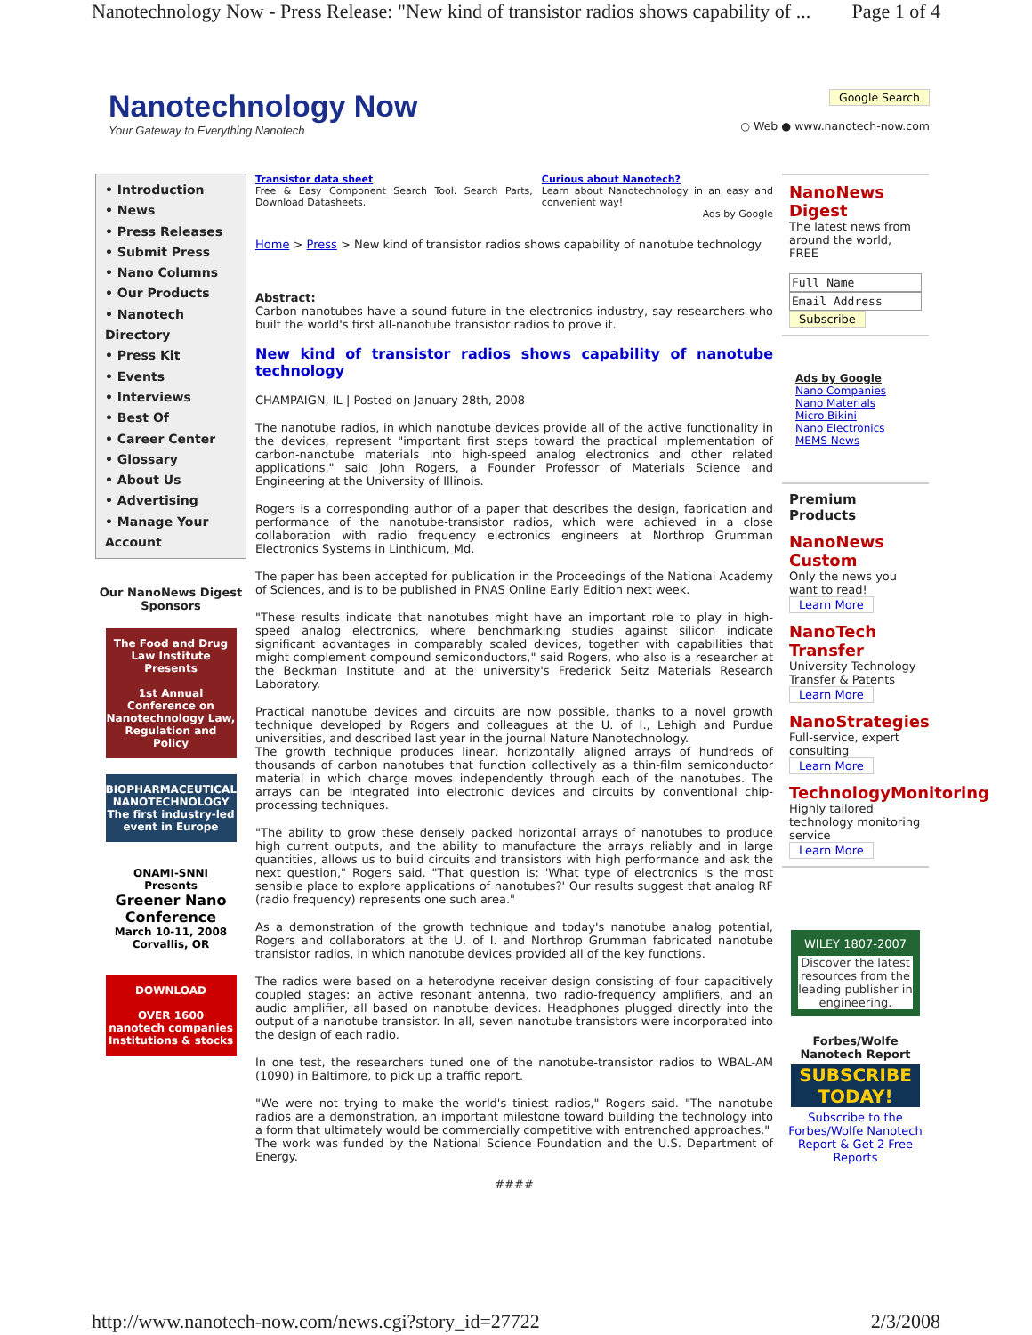Nanotechnology Now - Press Release: "New kind of transistor radios shows capability of ... Page 1 of 4
Nanotechnology Now
Your Gateway to Everything Nanotech
Google Search
○ Web ● www.nanotech-now.com
• Introduction
• News
• Press Releases
• Submit Press
• Nano Columns
• Our Products
• Nanotech Directory
• Press Kit
• Events
• Interviews
• Best Of
• Career Center
• Glossary
• About Us
• Advertising
• Manage Your Account
Our NanoNews Digest Sponsors
The Food and Drug Law Institute Presents
1st Annual Conference on Nanotechnology Law, Regulation and Policy
BIOPHARMACEUTICAL NANOTECHNOLOGY
The first industry-led event in Europe
ONAMI-SNNI Presents
Greener Nano Conference
March 10-11, 2008
Corvallis, OR
DOWNLOAD
OVER 1600
nanotech companies
Institutions & stocks
Transistor data sheet
Free & Easy Component Search Tool. Search Parts, Download Datasheets.
Curious about Nanotech?
Learn about Nanotechnology in an easy and convenient way!
Ads by Google
Home > Press > New kind of transistor radios shows capability of nanotube technology
Abstract:
Carbon nanotubes have a sound future in the electronics industry, say researchers who built the world's first all-nanotube transistor radios to prove it.
New kind of transistor radios shows capability of nanotube technology
CHAMPAIGN, IL | Posted on January 28th, 2008
The nanotube radios, in which nanotube devices provide all of the active functionality in the devices, represent "important first steps toward the practical implementation of carbon-nanotube materials into high-speed analog electronics and other related applications," said John Rogers, a Founder Professor of Materials Science and Engineering at the University of Illinois.
Rogers is a corresponding author of a paper that describes the design, fabrication and performance of the nanotube-transistor radios, which were achieved in a close collaboration with radio frequency electronics engineers at Northrop Grumman Electronics Systems in Linthicum, Md.
The paper has been accepted for publication in the Proceedings of the National Academy of Sciences, and is to be published in PNAS Online Early Edition next week.
"These results indicate that nanotubes might have an important role to play in high-speed analog electronics, where benchmarking studies against silicon indicate significant advantages in comparably scaled devices, together with capabilities that might complement compound semiconductors," said Rogers, who also is a researcher at the Beckman Institute and at the university's Frederick Seitz Materials Research Laboratory.
Practical nanotube devices and circuits are now possible, thanks to a novel growth technique developed by Rogers and colleagues at the U. of I., Lehigh and Purdue universities, and described last year in the journal Nature Nanotechnology.
The growth technique produces linear, horizontally aligned arrays of hundreds of thousands of carbon nanotubes that function collectively as a thin-film semiconductor material in which charge moves independently through each of the nanotubes. The arrays can be integrated into electronic devices and circuits by conventional chip-processing techniques.
"The ability to grow these densely packed horizontal arrays of nanotubes to produce high current outputs, and the ability to manufacture the arrays reliably and in large quantities, allows us to build circuits and transistors with high performance and ask the next question," Rogers said. "That question is: 'What type of electronics is the most sensible place to explore applications of nanotubes?' Our results suggest that analog RF (radio frequency) represents one such area."
As a demonstration of the growth technique and today's nanotube analog potential, Rogers and collaborators at the U. of I. and Northrop Grumman fabricated nanotube transistor radios, in which nanotube devices provided all of the key functions.
The radios were based on a heterodyne receiver design consisting of four capacitively coupled stages: an active resonant antenna, two radio-frequency amplifiers, and an audio amplifier, all based on nanotube devices. Headphones plugged directly into the output of a nanotube transistor. In all, seven nanotube transistors were incorporated into the design of each radio.
In one test, the researchers tuned one of the nanotube-transistor radios to WBAL-AM (1090) in Baltimore, to pick up a traffic report.
"We were not trying to make the world's tiniest radios," Rogers said. "The nanotube radios are a demonstration, an important milestone toward building the technology into a form that ultimately would be commercially competitive with entrenched approaches."
The work was funded by the National Science Foundation and the U.S. Department of Energy.
####
NanoNews Digest
The latest news from around the world, FREE
Full Name
Email Address
Subscribe
Ads by Google
Nano Companies
Nano Materials
Micro Bikini
Nano Electronics
MEMS News
Premium Products
NanoNews Custom
Only the news you want to read!
Learn More
NanoTech Transfer
University Technology Transfer & Patents
Learn More
NanoStrategies
Full-service, expert consulting
Learn More
TechnologyMonitoring
Highly tailored technology monitoring service
Learn More
WILEY 1807-2007
Discover the latest resources from the leading publisher in engineering.
Forbes/Wolfe Nanotech Report
SUBSCRIBE TODAY!
Subscribe to the Forbes/Wolfe Nanotech Report & Get 2 Free Reports
http://www.nanotech-now.com/news.cgi?story_id=27722 2/3/2008